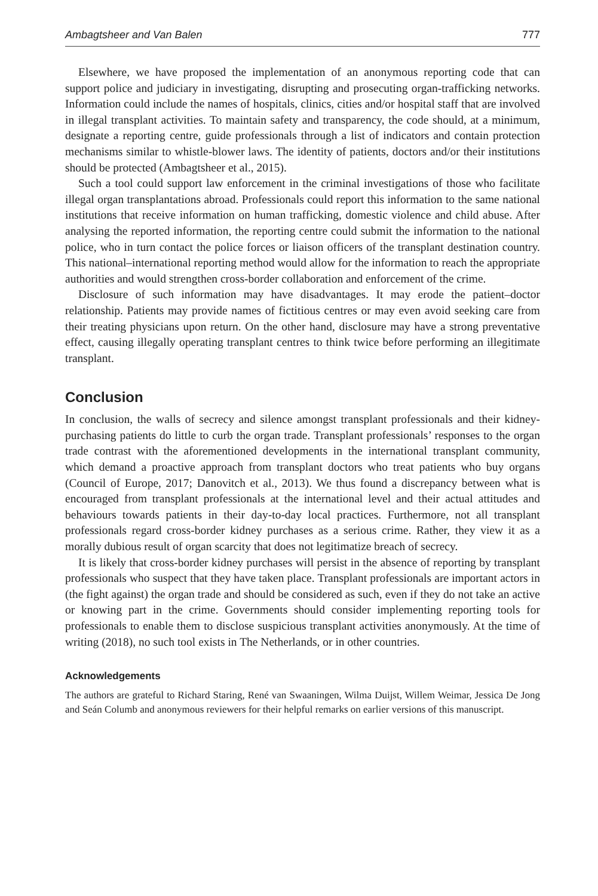Ambagtsheer and Van Balen 777
Elsewhere, we have proposed the implementation of an anonymous reporting code that can support police and judiciary in investigating, disrupting and prosecuting organ-trafficking networks. Information could include the names of hospitals, clinics, cities and/or hospital staff that are involved in illegal transplant activities. To maintain safety and transparency, the code should, at a minimum, designate a reporting centre, guide professionals through a list of indicators and contain protection mechanisms similar to whistle-blower laws. The identity of patients, doctors and/or their institutions should be protected (Ambagtsheer et al., 2015).
Such a tool could support law enforcement in the criminal investigations of those who facilitate illegal organ transplantations abroad. Professionals could report this information to the same national institutions that receive information on human trafficking, domestic violence and child abuse. After analysing the reported information, the reporting centre could submit the information to the national police, who in turn contact the police forces or liaison officers of the transplant destination country. This national–international reporting method would allow for the information to reach the appropriate authorities and would strengthen cross-border collaboration and enforcement of the crime.
Disclosure of such information may have disadvantages. It may erode the patient–doctor relationship. Patients may provide names of fictitious centres or may even avoid seeking care from their treating physicians upon return. On the other hand, disclosure may have a strong preventative effect, causing illegally operating transplant centres to think twice before performing an illegitimate transplant.
Conclusion
In conclusion, the walls of secrecy and silence amongst transplant professionals and their kidney-purchasing patients do little to curb the organ trade. Transplant professionals’ responses to the organ trade contrast with the aforementioned developments in the international transplant community, which demand a proactive approach from transplant doctors who treat patients who buy organs (Council of Europe, 2017; Danovitch et al., 2013). We thus found a discrepancy between what is encouraged from transplant professionals at the international level and their actual attitudes and behaviours towards patients in their day-to-day local practices. Furthermore, not all transplant professionals regard cross-border kidney purchases as a serious crime. Rather, they view it as a morally dubious result of organ scarcity that does not legitimatize breach of secrecy.
It is likely that cross-border kidney purchases will persist in the absence of reporting by transplant professionals who suspect that they have taken place. Transplant professionals are important actors in (the fight against) the organ trade and should be considered as such, even if they do not take an active or knowing part in the crime. Governments should consider implementing reporting tools for professionals to enable them to disclose suspicious transplant activities anonymously. At the time of writing (2018), no such tool exists in The Netherlands, or in other countries.
Acknowledgements
The authors are grateful to Richard Staring, René van Swaaningen, Wilma Duijst, Willem Weimar, Jessica De Jong and Seán Columb and anonymous reviewers for their helpful remarks on earlier versions of this manuscript.